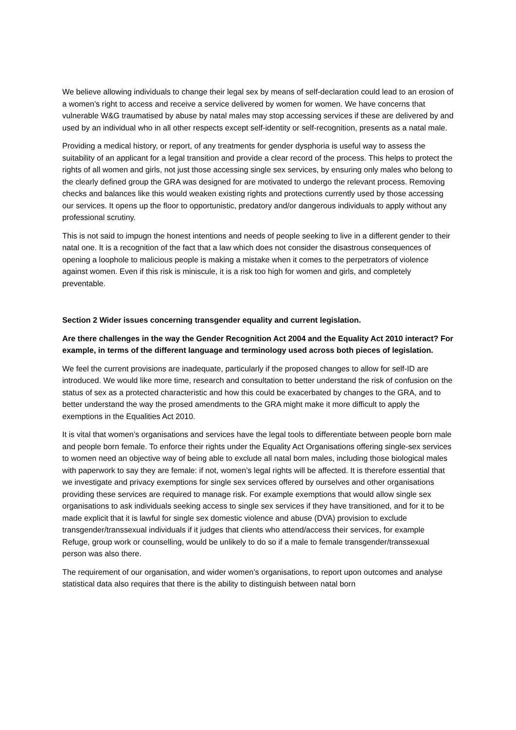We believe allowing individuals to change their legal sex by means of self-declaration could lead to an erosion of a women’s right to access and receive a service delivered by women for women. We have concerns that vulnerable W&G traumatised by abuse by natal males may stop accessing services if these are delivered by and used by an individual who in all other respects except self-identity or self-recognition, presents as a natal male.
Providing a medical history, or report, of any treatments for gender dysphoria is useful way to assess the suitability of an applicant for a legal transition and provide a clear record of the process. This helps to protect the rights of all women and girls, not just those accessing single sex services, by ensuring only males who belong to the clearly defined group the GRA was designed for are motivated to undergo the relevant process. Removing checks and balances like this would weaken existing rights and protections currently used by those accessing our services. It opens up the floor to opportunistic, predatory and/or dangerous individuals to apply without any professional scrutiny.
This is not said to impugn the honest intentions and needs of people seeking to live in a different gender to their natal one. It is a recognition of the fact that a law which does not consider the disastrous consequences of opening a loophole to malicious people is making a mistake when it comes to the perpetrators of violence against women. Even if this risk is miniscule, it is a risk too high for women and girls, and completely preventable.
Section 2 Wider issues concerning transgender equality and current legislation.
Are there challenges in the way the Gender Recognition Act 2004 and the Equality Act 2010 interact? For example, in terms of the different language and terminology used across both pieces of legislation.
We feel the current provisions are inadequate, particularly if the proposed changes to allow for self-ID are introduced. We would like more time, research and consultation to better understand the risk of confusion on the status of sex as a protected characteristic and how this could be exacerbated by changes to the GRA, and to better understand the way the prosed amendments to the GRA might make it more difficult to apply the exemptions in the Equalities Act 2010.
It is vital that women’s organisations and services have the legal tools to differentiate between people born male and people born female. To enforce their rights under the Equality Act Organisations offering single-sex services to women need an objective way of being able to exclude all natal born males, including those biological males with paperwork to say they are female: if not, women’s legal rights will be affected. It is therefore essential that we investigate and privacy exemptions for single sex services offered by ourselves and other organisations providing these services are required to manage risk. For example exemptions that would allow single sex organisations to ask individuals seeking access to single sex services if they have transitioned, and for it to be made explicit that it is lawful for single sex domestic violence and abuse (DVA) provision to exclude transgender/transsexual individuals if it judges that clients who attend/access their services, for example Refuge, group work or counselling, would be unlikely to do so if a male to female transgender/transsexual person was also there.
The requirement of our organisation, and wider women’s organisations, to report upon outcomes and analyse statistical data also requires that there is the ability to distinguish between natal born